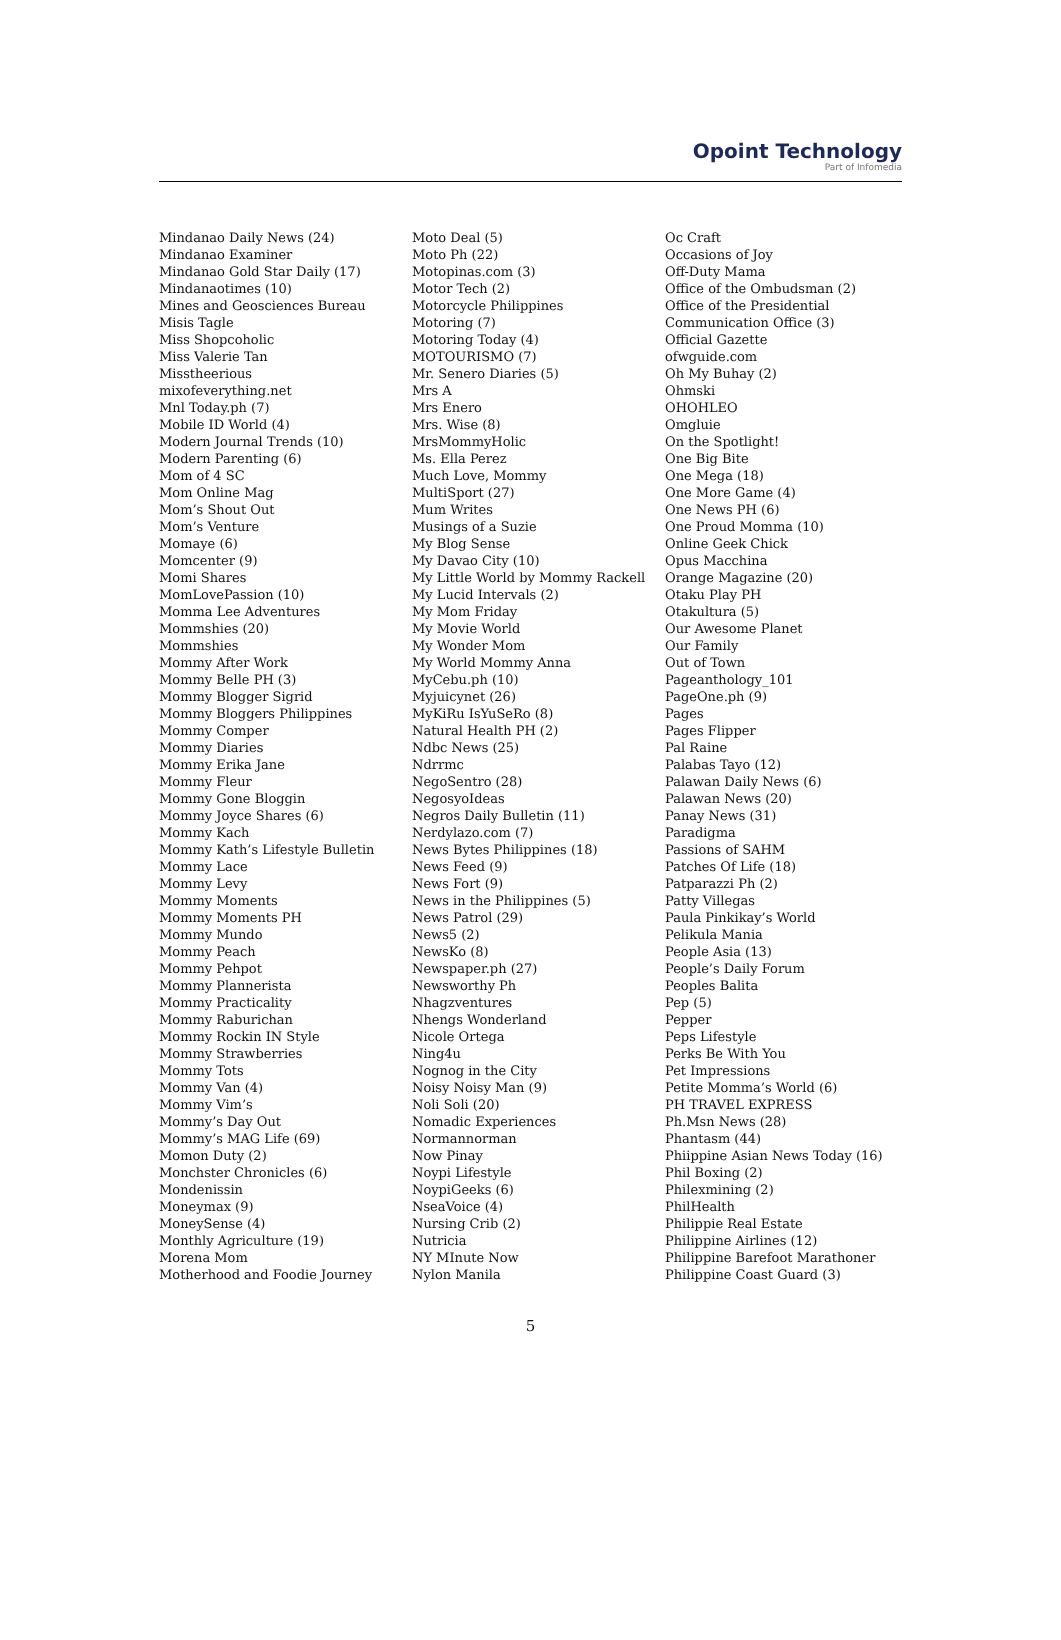Opoint Technology
Part of Infomedia
Mindanao Daily News (24)
Mindanao Examiner
Mindanao Gold Star Daily (17)
Mindanaotimes (10)
Mines and Geosciences Bureau
Misis Tagle
Miss Shopcoholic
Miss Valerie Tan
Misstheerious
mixofeverything.net
Mnl Today.ph (7)
Mobile ID World (4)
Modern Journal Trends (10)
Modern Parenting (6)
Mom of 4 SC
Mom Online Mag
Mom’s Shout Out
Mom’s Venture
Momaye (6)
Momcenter (9)
Momi Shares
MomLovePassion (10)
Momma Lee Adventures
Mommshies (20)
Mommshies
Mommy After Work
Mommy Belle PH (3)
Mommy Blogger Sigrid
Mommy Bloggers Philippines
Mommy Comper
Mommy Diaries
Mommy Erika Jane
Mommy Fleur
Mommy Gone Bloggin
Mommy Joyce Shares (6)
Mommy Kach
Mommy Kath’s Lifestyle Bulletin
Mommy Lace
Mommy Levy
Mommy Moments
Mommy Moments PH
Mommy Mundo
Mommy Peach
Mommy Pehpot
Mommy Plannerista
Mommy Practicality
Mommy Raburichan
Mommy Rockin IN Style
Mommy Strawberries
Mommy Tots
Mommy Van (4)
Mommy Vim’s
Mommy’s Day Out
Mommy’s MAG Life (69)
Momon Duty (2)
Monchster Chronicles (6)
Mondenissin
Moneymax (9)
MoneySense (4)
Monthly Agriculture (19)
Morena Mom
Motherhood and Foodie Journey
Moto Deal (5)
Moto Ph (22)
Motopinas.com (3)
Motor Tech (2)
Motorcycle Philippines
Motoring (7)
Motoring Today (4)
MOTOURISMO (7)
Mr. Senero Diaries (5)
Mrs A
Mrs Enero
Mrs. Wise (8)
MrsMommyHolic
Ms. Ella Perez
Much Love, Mommy
MultiSport (27)
Mum Writes
Musings of a Suzie
My Blog Sense
My Davao City (10)
My Little World by Mommy Rackell
My Lucid Intervals (2)
My Mom Friday
My Movie World
My Wonder Mom
My World Mommy Anna
MyCebu.ph (10)
Myjuicynet (26)
MyKiRu IsYuSeRo (8)
Natural Health PH (2)
Ndbc News (25)
Ndrrmc
NegoSentro (28)
NegosyoIdeas
Negros Daily Bulletin (11)
Nerdylazo.com (7)
News Bytes Philippines (18)
News Feed (9)
News Fort (9)
News in the Philippines (5)
News Patrol (29)
News5 (2)
NewsKo (8)
Newspaper.ph (27)
Newsworthy Ph
Nhagzventures
Nhengs Wonderland
Nicole Ortega
Ning4u
Nognog in the City
Noisy Noisy Man (9)
Noli Soli (20)
Nomadic Experiences
Normannorman
Now Pinay
Noypi Lifestyle
NoypiGeeks (6)
NseaVoice (4)
Nursing Crib (2)
Nutricia
NY MInute Now
Nylon Manila
Oc Craft
Occasions of Joy
Off-Duty Mama
Office of the Ombudsman (2)
Office of the Presidential
Communication Office (3)
Official Gazette
ofwguide.com
Oh My Buhay (2)
Ohmski
OHOHLEO
Omgluie
On the Spotlight!
One Big Bite
One Mega (18)
One More Game (4)
One News PH (6)
One Proud Momma (10)
Online Geek Chick
Opus Macchina
Orange Magazine (20)
Otaku Play PH
Otakultura (5)
Our Awesome Planet
Our Family
Out of Town
Pageanthology_101
PageOne.ph (9)
Pages
Pages Flipper
Pal Raine
Palabas Tayo (12)
Palawan Daily News (6)
Palawan News (20)
Panay News (31)
Paradigma
Passions of SAHM
Patches Of Life (18)
Patparazzi Ph (2)
Patty Villegas
Paula Pinkikay’s World
Pelikula Mania
People Asia (13)
People’s Daily Forum
Peoples Balita
Pep (5)
Pepper
Peps Lifestyle
Perks Be With You
Pet Impressions
Petite Momma’s World (6)
PH TRAVEL EXPRESS
Ph.Msn News (28)
Phantasm (44)
Phiippine Asian News Today (16)
Phil Boxing (2)
Philexmining (2)
PhilHealth
Philippie Real Estate
Philippine Airlines (12)
Philippine Barefoot Marathoner
Philippine Coast Guard (3)
5